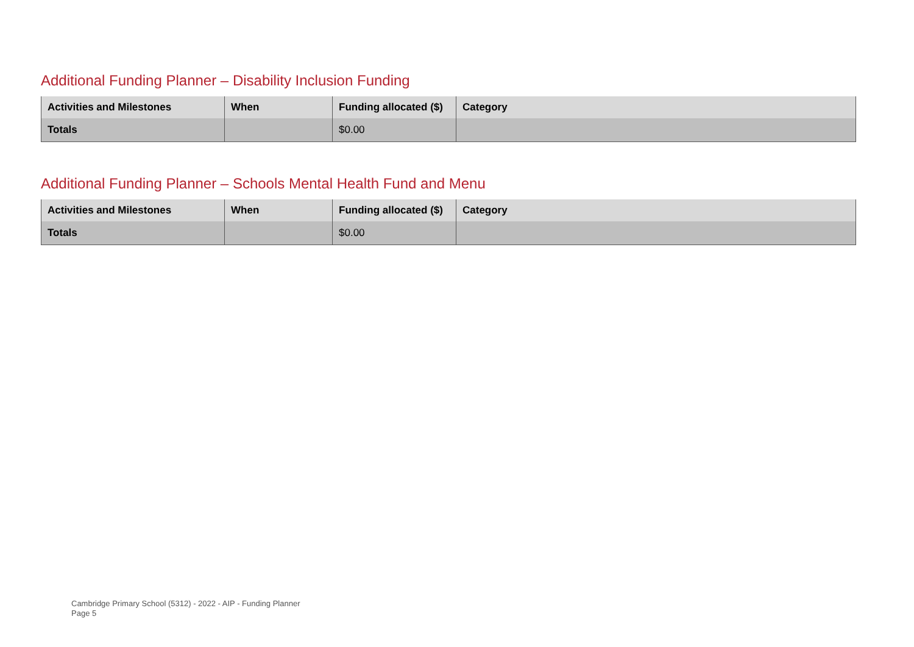Additional Funding Planner – Disability Inclusion Funding
| Activities and Milestones | When | Funding allocated ($) | Category |
| --- | --- | --- | --- |
| Totals | | $0.00 | |
Additional Funding Planner – Schools Mental Health Fund and Menu
| Activities and Milestones | When | Funding allocated ($) | Category |
| --- | --- | --- | --- |
| Totals | | $0.00 | |
Cambridge Primary School (5312) - 2022 - AIP - Funding Planner
Page 5